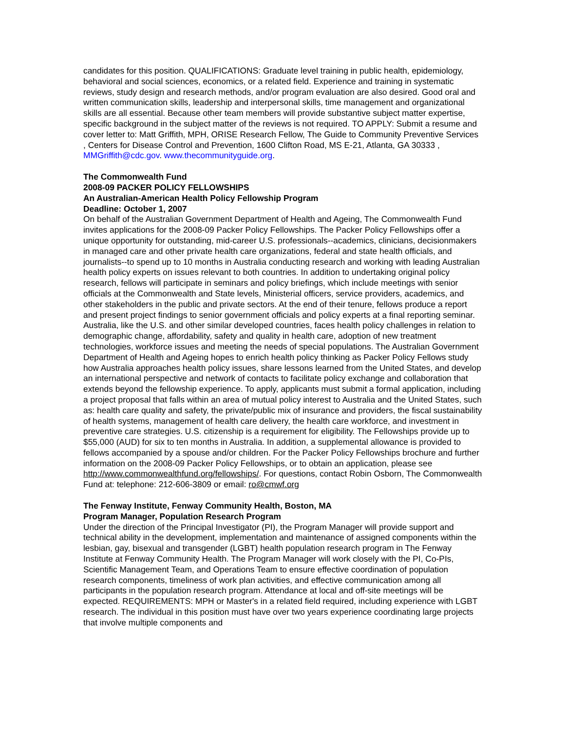candidates for this position. QUALIFICATIONS: Graduate level training in public health, epidemiology, behavioral and social sciences, economics, or a related field. Experience and training in systematic reviews, study design and research methods, and/or program evaluation are also desired. Good oral and written communication skills, leadership and interpersonal skills, time management and organizational skills are all essential. Because other team members will provide substantive subject matter expertise, specific background in the subject matter of the reviews is not required. TO APPLY: Submit a resume and cover letter to: Matt Griffith, MPH, ORISE Research Fellow, The Guide to Community Preventive Services , Centers for Disease Control and Prevention, 1600 Clifton Road, MS E-21, Atlanta, GA 30333 , MMGriffith@cdc.gov. www.thecommunityguide.org.
The Commonwealth Fund
2008-09 PACKER POLICY FELLOWSHIPS
An Australian-American Health Policy Fellowship Program
Deadline: October 1, 2007
On behalf of the Australian Government Department of Health and Ageing, The Commonwealth Fund invites applications for the 2008-09 Packer Policy Fellowships. The Packer Policy Fellowships offer a unique opportunity for outstanding, mid-career U.S. professionals--academics, clinicians, decisionmakers in managed care and other private health care organizations, federal and state health officials, and journalists--to spend up to 10 months in Australia conducting research and working with leading Australian health policy experts on issues relevant to both countries. In addition to undertaking original policy research, fellows will participate in seminars and policy briefings, which include meetings with senior officials at the Commonwealth and State levels, Ministerial officers, service providers, academics, and other stakeholders in the public and private sectors. At the end of their tenure, fellows produce a report and present project findings to senior government officials and policy experts at a final reporting seminar. Australia, like the U.S. and other similar developed countries, faces health policy challenges in relation to demographic change, affordability, safety and quality in health care, adoption of new treatment technologies, workforce issues and meeting the needs of special populations. The Australian Government Department of Health and Ageing hopes to enrich health policy thinking as Packer Policy Fellows study how Australia approaches health policy issues, share lessons learned from the United States, and develop an international perspective and network of contacts to facilitate policy exchange and collaboration that extends beyond the fellowship experience. To apply, applicants must submit a formal application, including a project proposal that falls within an area of mutual policy interest to Australia and the United States, such as: health care quality and safety, the private/public mix of insurance and providers, the fiscal sustainability of health systems, management of health care delivery, the health care workforce, and investment in preventive care strategies. U.S. citizenship is a requirement for eligibility. The Fellowships provide up to $55,000 (AUD) for six to ten months in Australia. In addition, a supplemental allowance is provided to fellows accompanied by a spouse and/or children. For the Packer Policy Fellowships brochure and further information on the 2008-09 Packer Policy Fellowships, or to obtain an application, please see http://www.commonwealthfund.org/fellowships/. For questions, contact Robin Osborn, The Commonwealth Fund at: telephone: 212-606-3809 or email: ro@cmwf.org
The Fenway Institute, Fenway Community Health, Boston, MA
Program Manager, Population Research Program
Under the direction of the Principal Investigator (PI), the Program Manager will provide support and technical ability in the development, implementation and maintenance of assigned components within the lesbian, gay, bisexual and transgender (LGBT) health population research program in The Fenway Institute at Fenway Community Health. The Program Manager will work closely with the PI, Co-PIs, Scientific Management Team, and Operations Team to ensure effective coordination of population research components, timeliness of work plan activities, and effective communication among all participants in the population research program. Attendance at local and off-site meetings will be expected. REQUIREMENTS: MPH or Master's in a related field required, including experience with LGBT research. The individual in this position must have over two years experience coordinating large projects that involve multiple components and